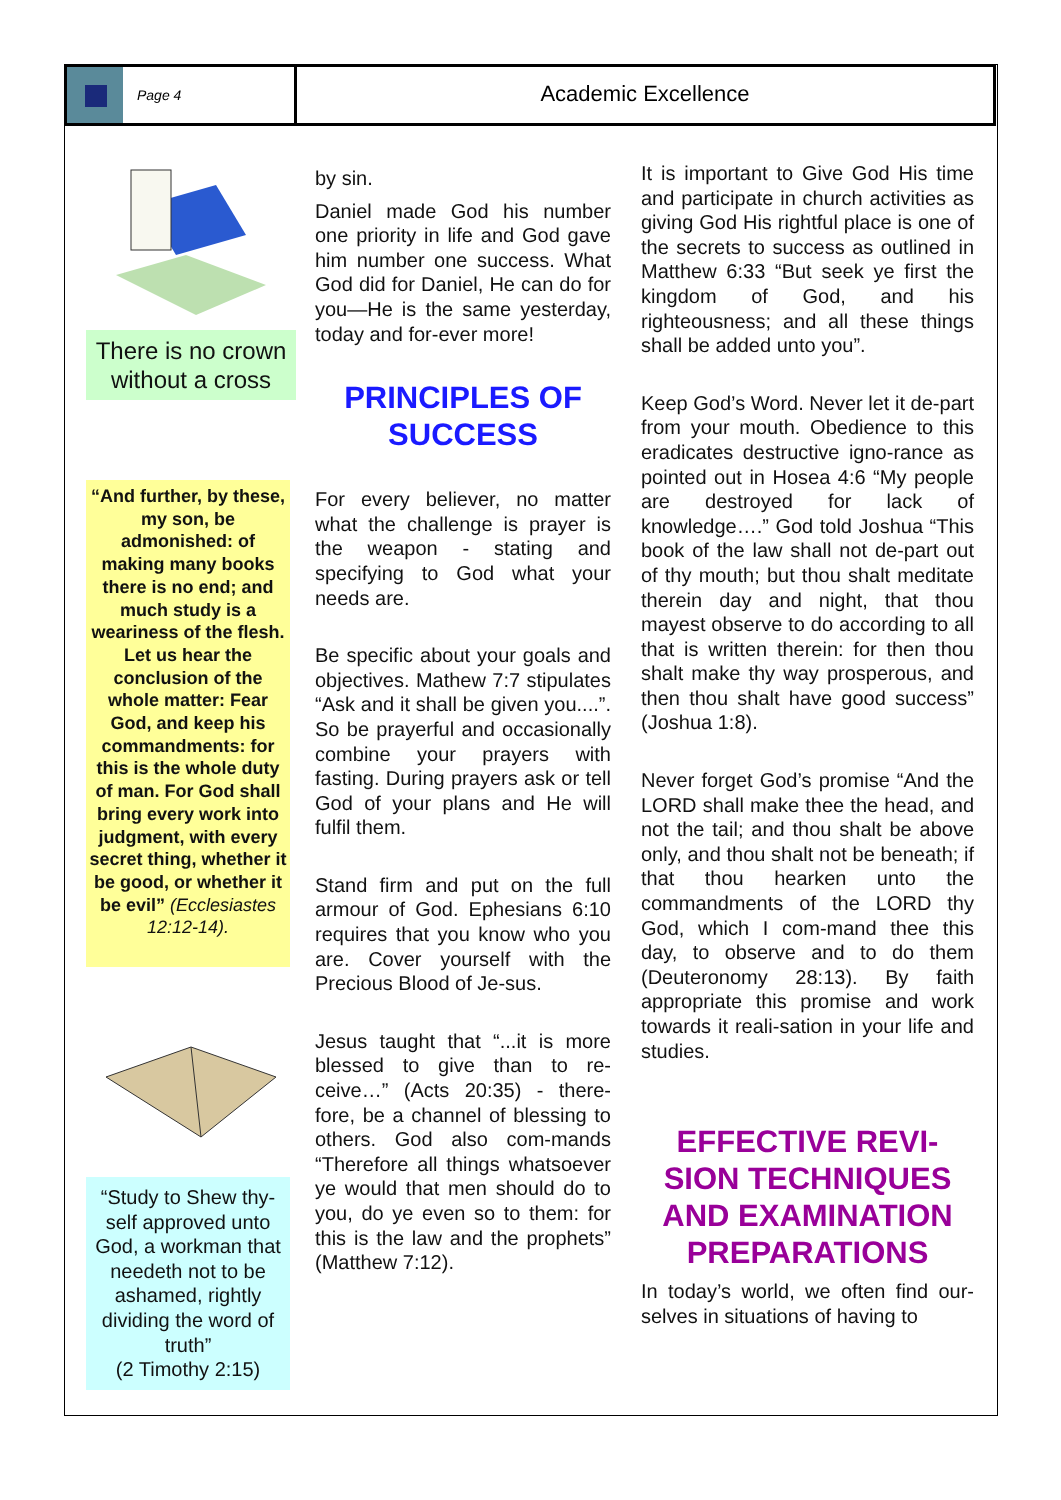Page 4
Academic Excellence
There is no crown without a cross
“And further, by these, my son, be admonished: of making many books there is no end; and much study is a weariness of the flesh. Let us hear the conclusion of the whole matter: Fear God, and keep his commandments: for this is the whole duty of man. For God shall bring every work into judgment, with every secret thing, whether it be good, or whether it be evil” (Ecclesiastes 12:12-14).
“Study to Shew thy-self approved unto God, a workman that needeth not to be ashamed, rightly dividing the word of truth”
(2 Timothy 2:15)
by sin.
Daniel made God his number one priority in life and God gave him number one success. What God did for Daniel, He can do for you—He is the same yesterday, today and for-ever more!
PRINCIPLES OF SUCCESS
For every believer, no matter what the challenge is prayer is the weapon - stating and specifying to God what your needs are.
Be specific about your goals and objectives. Mathew 7:7 stipulates “Ask and it shall be given you....”. So be prayerful and occasionally combine your prayers with fasting. During prayers ask or tell God of your plans and He will fulfil them.
Stand firm and put on the full armour of God. Ephesians 6:10 requires that you know who you are. Cover yourself with the Precious Blood of Je-sus.
Jesus taught that “...it is more blessed to give than to re-ceive…” (Acts 20:35) - there-fore, be a channel of blessing to others. God also com-mands “Therefore all things whatsoever ye would that men should do to you, do ye even so to them: for this is the law and the prophets” (Matthew 7:12).
It is important to Give God His time and participate in church activities as giving God His rightful place is one of the secrets to success as outlined in Matthew 6:33 “But seek ye first the kingdom of God, and his righteousness; and all these things shall be added unto you”.
Keep God’s Word. Never let it de-part from your mouth. Obedience to this eradicates destructive igno-rance as pointed out in Hosea 4:6 “My people are destroyed for lack of knowledge….” God told Joshua “This book of the law shall not de-part out of thy mouth; but thou shalt meditate therein day and night, that thou mayest observe to do according to all that is written therein: for then thou shalt make thy way prosperous, and then thou shalt have good success” (Joshua 1:8).
Never forget God’s promise “And the LORD shall make thee the head, and not the tail; and thou shalt be above only, and thou shalt not be beneath; if that thou hearken unto the commandments of the LORD thy God, which I com-mand thee this day, to observe and to do them (Deuteronomy 28:13). By faith appropriate this promise and work towards it reali-sation in your life and studies.
EFFECTIVE REVI-SION TECHNIQUES AND EXAMINATION PREPARATIONS
In today’s world, we often find our-selves in situations of having to